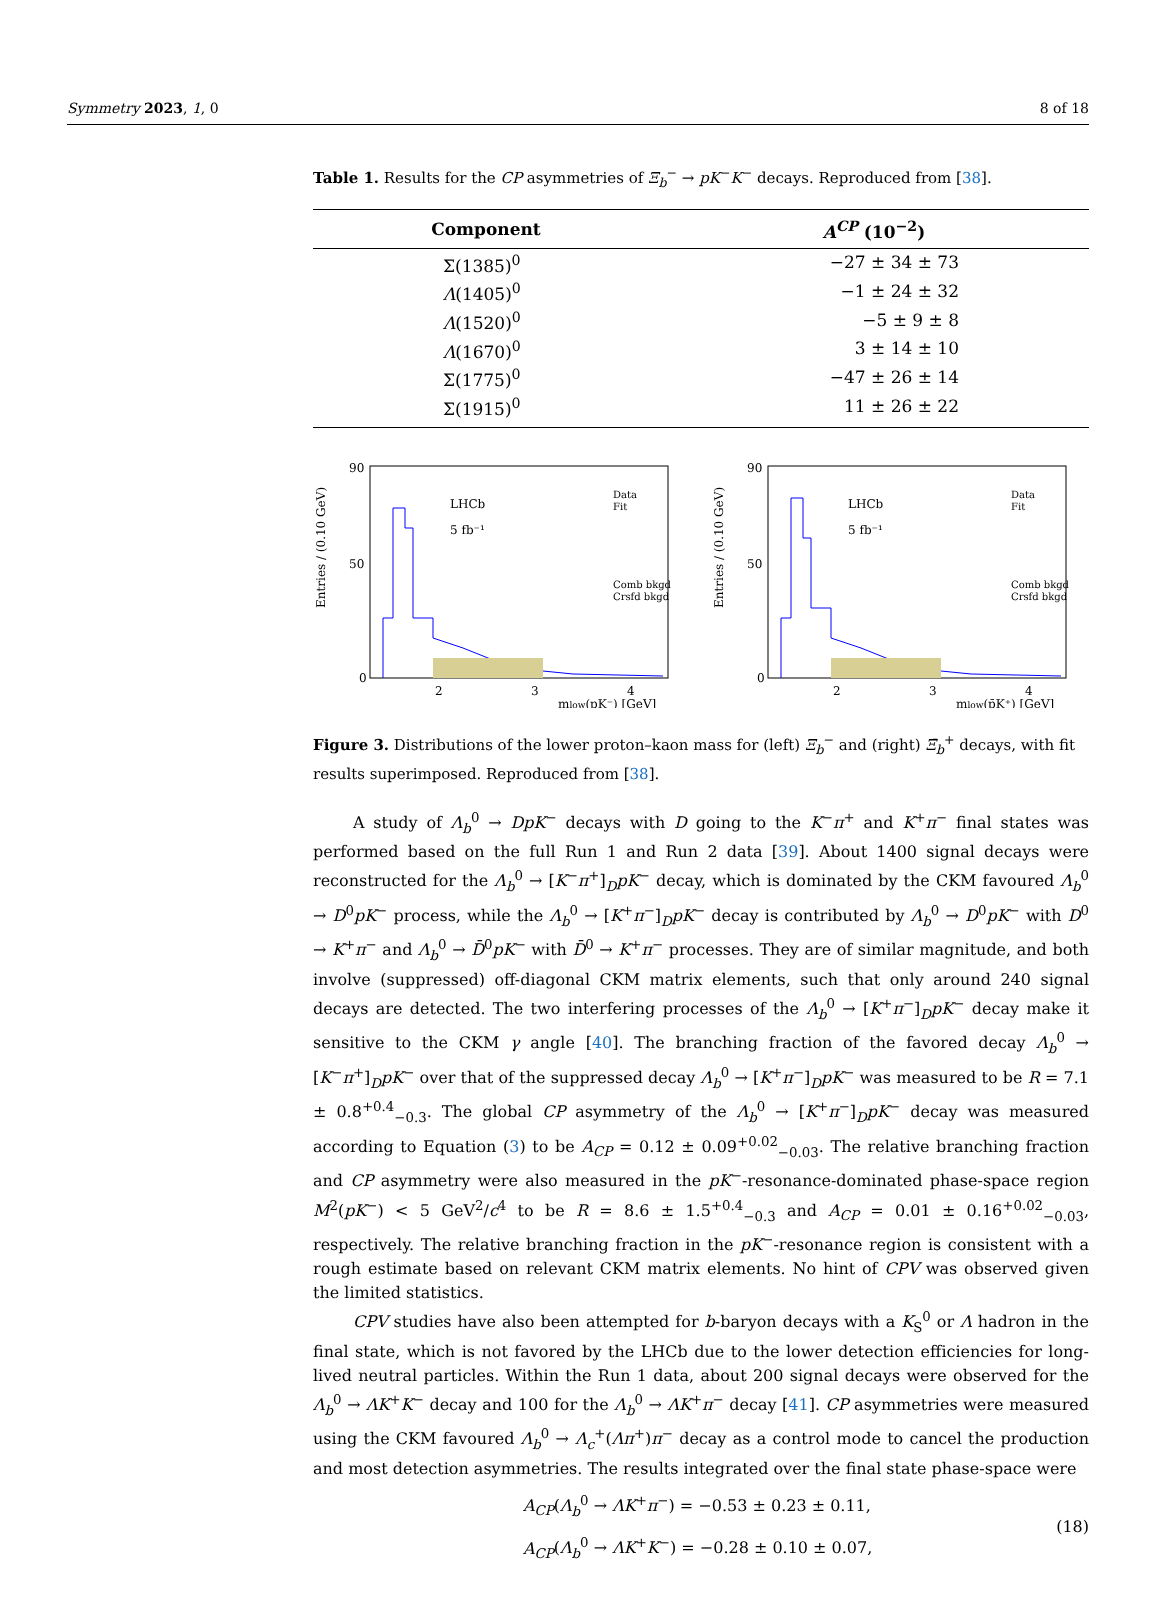Symmetry 2023, 1, 0 8 of 18
Table 1. Results for the CP asymmetries of Ξ<sub>b</sub><sup>−</sup> → pK<sup>−</sup>K<sup>−</sup> decays. Reproduced from [38].
| Component | A<sup>CP</sup> (10<sup>−2</sup>) |
| --- | --- |
| Σ(1385)<sup>0</sup> | −27 ± 34 ± 73 |
| Λ (1405)<sup>0</sup> | −1 ± 24 ± 32 |
| Λ (1520)<sup>0</sup> | −5 ± 9 ± 8 |
| Λ (1670)<sup>0</sup> | 3 ± 14 ± 10 |
| Σ(1775)<sup>0</sup> | −47 ± 26 ± 14 |
| Σ(1915)<sup>0</sup> | 11 ± 26 ± 22 |
Entries / (0.10 GeV)
90
50
0
2
3
4
mlow(pK⁻) [GeV]
LHCb
5 fb⁻¹
Data
Fit
Comb bkgd
Crsfd bkgd
Entries / (0.10 GeV)
90
50
0
2
3
4
mlow(p̄K⁺) [GeV]
LHCb
5 fb⁻¹
Data
Fit
Comb bkgd
Crsfd bkgd
Figure 3. Distributions of the lower proton–kaon mass for (left) Ξ<sub>b</sub><sup>−</sup> and (right) Ξ̄<sub>b</sub><sup>+</sup> decays, with fit results superimposed. Reproduced from [38].
A study of Λ<sub>b</sub><sup>0</sup> → DpK<sup>−</sup> decays with D going to the K<sup>−</sup>π<sup>+</sup> and K<sup>+</sup>π<sup>−</sup> final states was performed based on the full Run 1 and Run 2 data [39]. About 1400 signal decays were reconstructed for the Λ<sub>b</sub><sup>0</sup> → [K<sup>−</sup>π<sup>+</sup>]<sub>D</sub>pK<sup>−</sup> decay, which is dominated by the CKM favoured Λ<sub>b</sub><sup>0</sup> → D<sup>0</sup>pK<sup>−</sup> process, while the Λ<sub>b</sub><sup>0</sup> → [K<sup>+</sup>π<sup>−</sup>]<sub>D</sub>pK<sup>−</sup> decay is contributed by Λ<sub>b</sub><sup>0</sup> → D<sup>0</sup>pK<sup>−</sup> with D<sup>0</sup> → K<sup>+</sup>π<sup>−</sup> and Λ<sub>b</sub><sup>0</sup> → D̄<sup>0</sup>pK<sup>−</sup> with D̄<sup>0</sup> → K<sup>+</sup>π<sup>−</sup> processes. They are of similar magnitude, and both involve (suppressed) off-diagonal CKM matrix elements, such that only around 240 signal decays are detected. The two interfering processes of the Λ<sub>b</sub><sup>0</sup> → [K<sup>+</sup>π<sup>−</sup>]<sub>D</sub>pK<sup>−</sup> decay make it sensitive to the CKM γ angle [40]. The branching fraction of the favored decay Λ<sub>b</sub><sup>0</sup> → [K<sup>−</sup>π<sup>+</sup>]<sub>D</sub>pK<sup>−</sup> over that of the suppressed decay Λ<sub>b</sub><sup>0</sup> → [K<sup>+</sup>π<sup>−</sup>]<sub>D</sub>pK<sup>−</sup> was measured to be R = 7.1 ± 0.8<sup>+0.4</sup><sub>−0.3</sub>. The global CP asymmetry of the Λ<sub>b</sub><sup>0</sup> → [K<sup>+</sup>π<sup>−</sup>]<sub>D</sub>pK<sup>−</sup> decay was measured according to Equation (3) to be A<sub>CP</sub> = 0.12 ± 0.09<sup>+0.02</sup><sub>−0.03</sub>. The relative branching fraction and CP asymmetry were also measured in the pK<sup>−</sup>-resonance-dominated phase-space region M<sup>2</sup>(pK<sup>−</sup>) < 5 GeV<sup>2</sup>/c<sup>4</sup> to be R = 8.6 ± 1.5<sup>+0.4</sup><sub>−0.3</sub> and A<sub>CP</sub> = 0.01 ± 0.16<sup>+0.02</sup><sub>−0.03</sub>, respectively. The relative branching fraction in the pK<sup>−</sup>-resonance region is consistent with a rough estimate based on relevant CKM matrix elements. No hint of CPV was observed given the limited statistics.
CPV studies have also been attempted for b-baryon decays with a K<sub>S</sub><sup>0</sup> or Λ hadron in the final state, which is not favored by the LHCb due to the lower detection efficiencies for long-lived neutral particles. Within the Run 1 data, about 200 signal decays were observed for the Λ<sub>b</sub><sup>0</sup> → ΛK<sup>+</sup>K<sup>−</sup> decay and 100 for the Λ<sub>b</sub><sup>0</sup> → ΛK<sup>+</sup>π<sup>−</sup> decay [41]. CP asymmetries were measured using the CKM favoured Λ<sub>b</sub><sup>0</sup> → Λ<sub>c</sub><sup>+</sup>(Λπ<sup>+</sup>)π<sup>−</sup> decay as a control mode to cancel the production and most detection asymmetries. The results integrated over the final state phase-space were
A<sub>CP</sub>(Λ<sub>b</sub><sup>0</sup> → ΛK<sup>+</sup>π<sup>−</sup>) = −0.53 ± 0.23 ± 0.11,
A<sub>CP</sub>(Λ<sub>b</sub><sup>0</sup> → ΛK<sup>+</sup>K<sup>−</sup>) = −0.28 ± 0.10 ± 0.07,
(18)